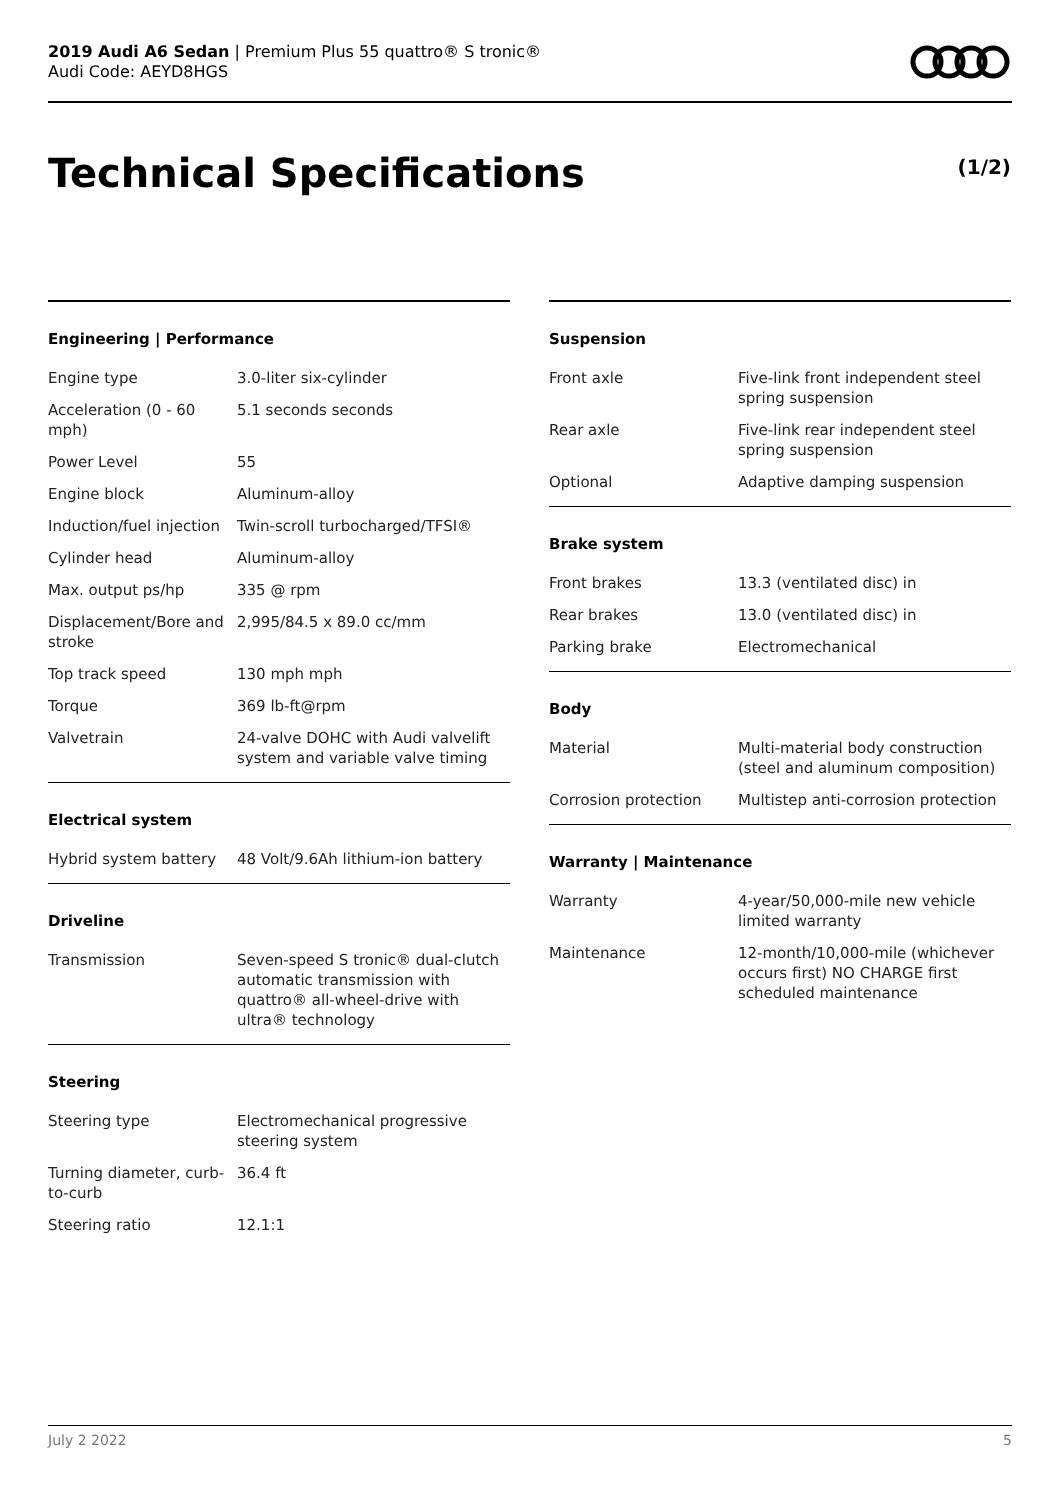2019 Audi A6 Sedan | Premium Plus 55 quattro® S tronic®
Audi Code: AEYD8HGS
Technical Specifications (1/2)
Engineering | Performance
| Engine type | 3.0-liter six-cylinder |
| Acceleration (0 - 60 mph) | 5.1 seconds seconds |
| Power Level | 55 |
| Engine block | Aluminum-alloy |
| Induction/fuel injection | Twin-scroll turbocharged/TFSI® |
| Cylinder head | Aluminum-alloy |
| Max. output ps/hp | 335 @ rpm |
| Displacement/Bore and stroke | 2,995/84.5 x 89.0 cc/mm |
| Top track speed | 130 mph mph |
| Torque | 369 lb-ft@rpm |
| Valvetrain | 24-valve DOHC with Audi valvelift system and variable valve timing |
Electrical system
| Hybrid system battery | 48 Volt/9.6Ah lithium-ion battery |
Driveline
| Transmission | Seven-speed S tronic® dual-clutch automatic transmission with quattro® all-wheel-drive with ultra® technology |
Steering
| Steering type | Electromechanical progressive steering system |
| Turning diameter, curb-to-curb | 36.4 ft |
| Steering ratio | 12.1:1 |
Suspension
| Front axle | Five-link front independent steel spring suspension |
| Rear axle | Five-link rear independent steel spring suspension |
| Optional | Adaptive damping suspension |
Brake system
| Front brakes | 13.3 (ventilated disc) in |
| Rear brakes | 13.0 (ventilated disc) in |
| Parking brake | Electromechanical |
Body
| Material | Multi-material body construction (steel and aluminum composition) |
| Corrosion protection | Multistep anti-corrosion protection |
Warranty | Maintenance
| Warranty | 4-year/50,000-mile new vehicle limited warranty |
| Maintenance | 12-month/10,000-mile (whichever occurs first) NO CHARGE first scheduled maintenance |
July 2 2022 5